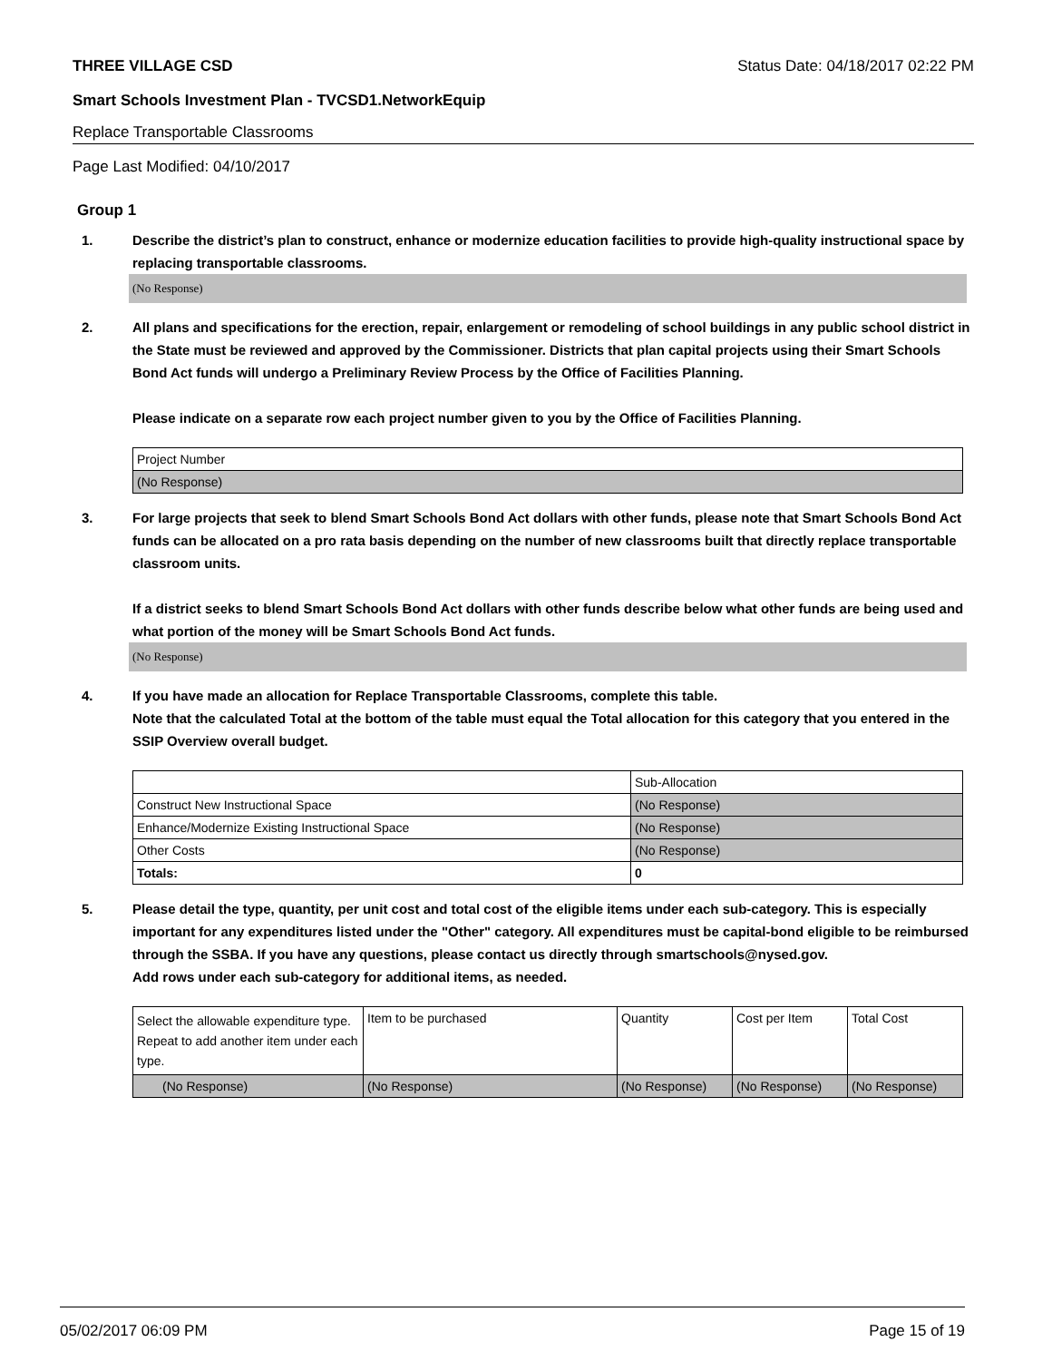THREE VILLAGE CSD Status Date: 04/18/2017 02:22 PM
Smart Schools Investment Plan - TVCSD1.NetworkEquip
Replace Transportable Classrooms
Page Last Modified: 04/10/2017
Group 1
1. Describe the district’s plan to construct, enhance or modernize education facilities to provide high-quality instructional space by replacing transportable classrooms.
(No Response)
2. All plans and specifications for the erection, repair, enlargement or remodeling of school buildings in any public school district in the State must be reviewed and approved by the Commissioner. Districts that plan capital projects using their Smart Schools Bond Act funds will undergo a Preliminary Review Process by the Office of Facilities Planning.
Please indicate on a separate row each project number given to you by the Office of Facilities Planning.
| Project Number |
| (No Response) |
3. For large projects that seek to blend Smart Schools Bond Act dollars with other funds, please note that Smart Schools Bond Act funds can be allocated on a pro rata basis depending on the number of new classrooms built that directly replace transportable classroom units.
If a district seeks to blend Smart Schools Bond Act dollars with other funds describe below what other funds are being used and what portion of the money will be Smart Schools Bond Act funds.
(No Response)
4. If you have made an allocation for Replace Transportable Classrooms, complete this table.
Note that the calculated Total at the bottom of the table must equal the Total allocation for this category that you entered in the SSIP Overview overall budget.
| | Sub-Allocation |
| Construct New Instructional Space | (No Response) |
| Enhance/Modernize Existing Instructional Space | (No Response) |
| Other Costs | (No Response) |
| Totals: | 0 |
5. Please detail the type, quantity, per unit cost and total cost of the eligible items under each sub-category. This is especially important for any expenditures listed under the "Other" category. All expenditures must be capital-bond eligible to be reimbursed through the SSBA. If you have any questions, please contact us directly through smartschools@nysed.gov.
Add rows under each sub-category for additional items, as needed.
| Select the allowable expenditure type. Repeat to add another item under each type. | Item to be purchased | Quantity | Cost per Item | Total Cost |
| (No Response) | (No Response) | (No Response) | (No Response) | (No Response) |
05/02/2017 06:09 PM Page 15 of 19